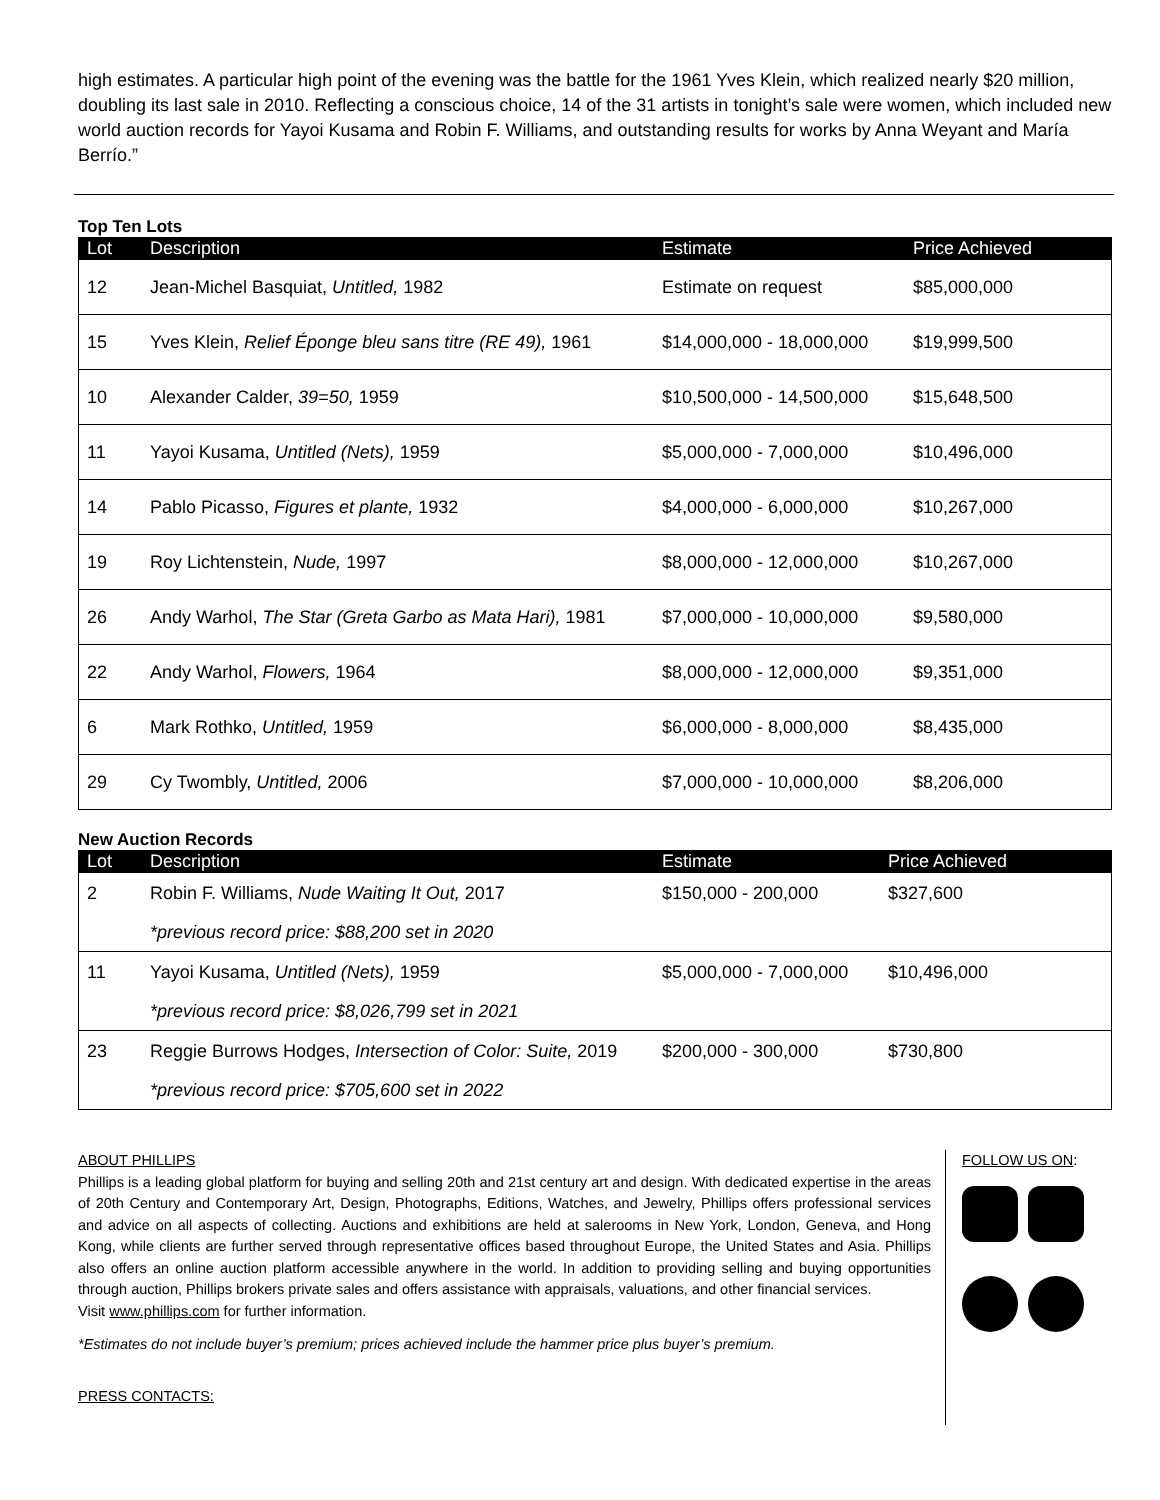high estimates. A particular high point of the evening was the battle for the 1961 Yves Klein, which realized nearly $20 million, doubling its last sale in 2010. Reflecting a conscious choice, 14 of the 31 artists in tonight’s sale were women, which included new world auction records for Yayoi Kusama and Robin F. Williams, and outstanding results for works by Anna Weyant and María Berrío.”
Top Ten Lots
| Lot | Description | Estimate | Price Achieved |
| --- | --- | --- | --- |
| 12 | Jean-Michel Basquiat, Untitled, 1982 | Estimate on request | $85,000,000 |
| 15 | Yves Klein, Relief Éponge bleu sans titre (RE 49), 1961 | $14,000,000 - 18,000,000 | $19,999,500 |
| 10 | Alexander Calder, 39=50, 1959 | $10,500,000 - 14,500,000 | $15,648,500 |
| 11 | Yayoi Kusama, Untitled (Nets), 1959 | $5,000,000 - 7,000,000 | $10,496,000 |
| 14 | Pablo Picasso, Figures et plante, 1932 | $4,000,000 - 6,000,000 | $10,267,000 |
| 19 | Roy Lichtenstein, Nude, 1997 | $8,000,000 - 12,000,000 | $10,267,000 |
| 26 | Andy Warhol, The Star (Greta Garbo as Mata Hari), 1981 | $7,000,000 - 10,000,000 | $9,580,000 |
| 22 | Andy Warhol, Flowers, 1964 | $8,000,000 - 12,000,000 | $9,351,000 |
| 6 | Mark Rothko, Untitled, 1959 | $6,000,000 - 8,000,000 | $8,435,000 |
| 29 | Cy Twombly, Untitled, 2006 | $7,000,000 - 10,000,000 | $8,206,000 |
New Auction Records
| Lot | Description | Estimate | Price Achieved |
| --- | --- | --- | --- |
| 2 | Robin F. Williams, Nude Waiting It Out, 2017 | $150,000 - 200,000 | $327,600 |
| | *previous record price: $88,200 set in 2020 | | |
| 11 | Yayoi Kusama, Untitled (Nets), 1959 | $5,000,000 - 7,000,000 | $10,496,000 |
| | *previous record price: $8,026,799 set in 2021 | | |
| 23 | Reggie Burrows Hodges, Intersection of Color: Suite, 2019 | $200,000 - 300,000 | $730,800 |
| | *previous record price: $705,600 set in 2022 | | |
ABOUT PHILLIPS
Phillips is a leading global platform for buying and selling 20th and 21st century art and design. With dedicated expertise in the areas of 20th Century and Contemporary Art, Design, Photographs, Editions, Watches, and Jewelry, Phillips offers professional services and advice on all aspects of collecting. Auctions and exhibitions are held at salerooms in New York, London, Geneva, and Hong Kong, while clients are further served through representative offices based throughout Europe, the United States and Asia. Phillips also offers an online auction platform accessible anywhere in the world. In addition to providing selling and buying opportunities through auction, Phillips brokers private sales and offers assistance with appraisals, valuations, and other financial services.
Visit www.phillips.com for further information.
*Estimates do not include buyer’s premium; prices achieved include the hammer price plus buyer’s premium.
PRESS CONTACTS:
FOLLOW US ON: